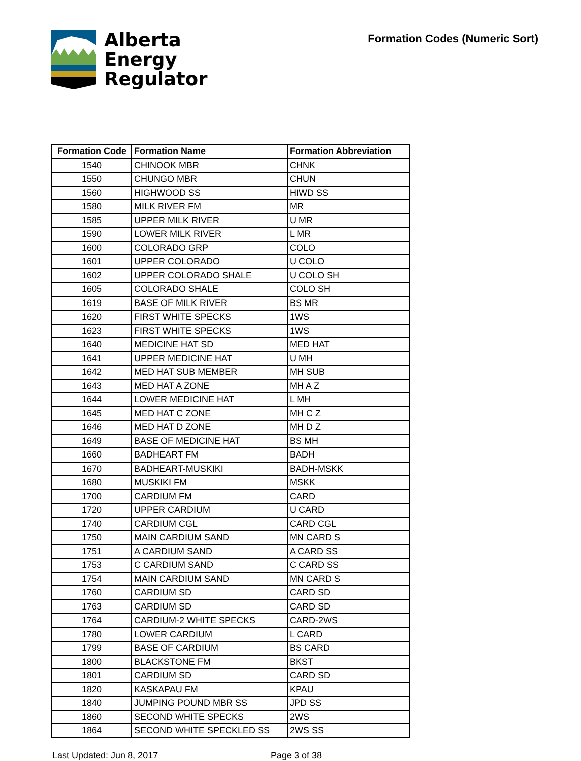Alberta
Energy
Regulator
Formation Codes (Numeric Sort)
| Formation Code | Formation Name | Formation Abbreviation |
| --- | --- | --- |
| 1540 | CHINOOK MBR | CHNK |
| 1550 | CHUNGO MBR | CHUN |
| 1560 | HIGHWOOD SS | HIWD SS |
| 1580 | MILK RIVER FM | MR |
| 1585 | UPPER MILK RIVER | U MR |
| 1590 | LOWER MILK RIVER | L MR |
| 1600 | COLORADO GRP | COLO |
| 1601 | UPPER COLORADO | U COLO |
| 1602 | UPPER COLORADO SHALE | U COLO SH |
| 1605 | COLORADO SHALE | COLO SH |
| 1619 | BASE OF MILK RIVER | BS MR |
| 1620 | FIRST WHITE SPECKS | 1WS |
| 1623 | FIRST WHITE SPECKS | 1WS |
| 1640 | MEDICINE HAT SD | MED HAT |
| 1641 | UPPER MEDICINE HAT | U MH |
| 1642 | MED HAT SUB MEMBER | MH SUB |
| 1643 | MED HAT A ZONE | MH A Z |
| 1644 | LOWER MEDICINE HAT | L MH |
| 1645 | MED HAT C ZONE | MH C Z |
| 1646 | MED HAT D ZONE | MH D Z |
| 1649 | BASE OF MEDICINE HAT | BS MH |
| 1660 | BADHEART FM | BADH |
| 1670 | BADHEART-MUSKIKI | BADH-MSKK |
| 1680 | MUSKIKI FM | MSKK |
| 1700 | CARDIUM FM | CARD |
| 1720 | UPPER CARDIUM | U CARD |
| 1740 | CARDIUM CGL | CARD CGL |
| 1750 | MAIN CARDIUM SAND | MN CARD S |
| 1751 | A CARDIUM SAND | A CARD SS |
| 1753 | C CARDIUM SAND | C CARD SS |
| 1754 | MAIN CARDIUM SAND | MN CARD S |
| 1760 | CARDIUM SD | CARD SD |
| 1763 | CARDIUM SD | CARD SD |
| 1764 | CARDIUM-2 WHITE SPECKS | CARD-2WS |
| 1780 | LOWER CARDIUM | L CARD |
| 1799 | BASE OF CARDIUM | BS CARD |
| 1800 | BLACKSTONE FM | BKST |
| 1801 | CARDIUM SD | CARD SD |
| 1820 | KASKAPAU FM | KPAU |
| 1840 | JUMPING POUND MBR SS | JPD SS |
| 1860 | SECOND WHITE SPECKS | 2WS |
| 1864 | SECOND WHITE SPECKLED SS | 2WS SS |
Last Updated: Jun 8, 2017 Page 3 of 38